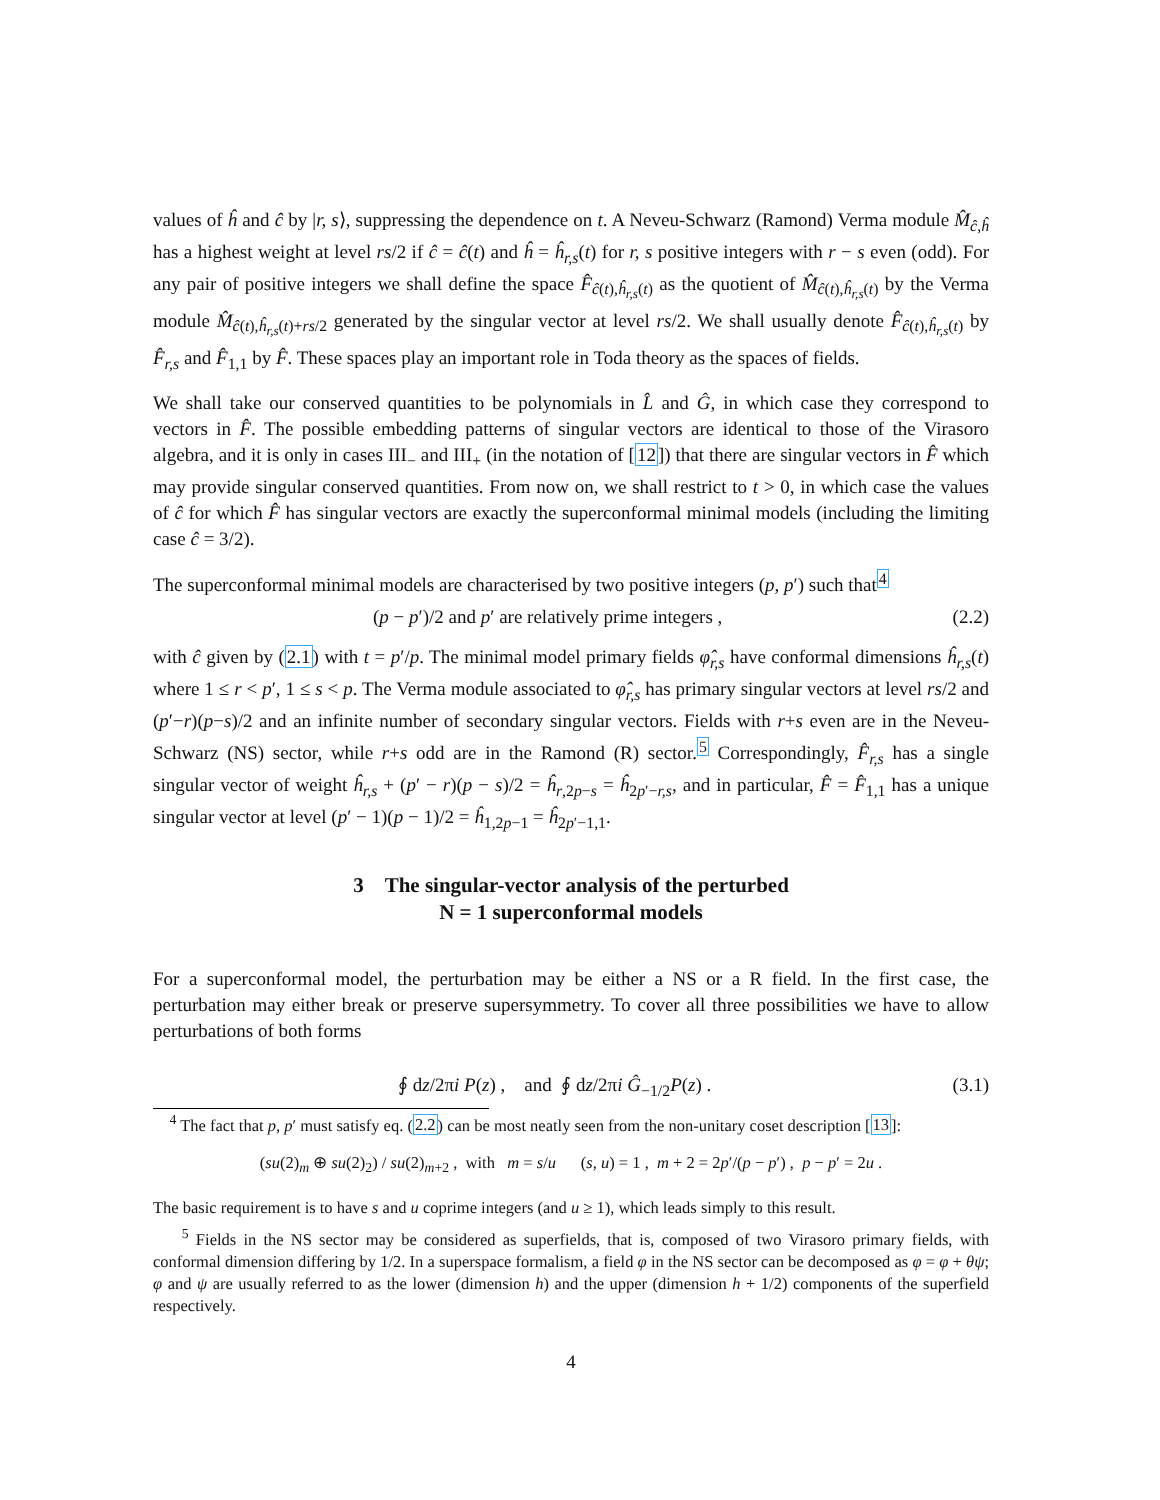values of ĥ and ĉ by |r, s⟩, suppressing the dependence on t. A Neveu-Schwarz (Ramond) Verma module M̂<sub>ĉ,ĥ</sub> has a highest weight at level rs/2 if ĉ = ĉ(t) and ĥ = ĥ<sub>r,s</sub>(t) for r, s positive integers with r − s even (odd). For any pair of positive integers we shall define the space F̂<sub>ĉ(t),ĥ<sub>r,s</sub>(t)</sub> as the quotient of M̂<sub>ĉ(t),ĥ<sub>r,s</sub>(t)</sub> by the Verma module M̂<sub>ĉ(t),ĥ<sub>r,s</sub>(t)+rs/2</sub> generated by the singular vector at level rs/2. We shall usually denote F̂<sub>ĉ(t),ĥ<sub>r,s</sub>(t)</sub> by F̂<sub>r,s</sub> and F̂<sub>1,1</sub> by F̂. These spaces play an important role in Toda theory as the spaces of fields.
We shall take our conserved quantities to be polynomials in L̂ and Ĝ, in which case they correspond to vectors in F̂. The possible embedding patterns of singular vectors are identical to those of the Virasoro algebra, and it is only in cases III<sub>−</sub> and III<sub>+</sub> (in the notation of [12]) that there are singular vectors in F̂ which may provide singular conserved quantities. From now on, we shall restrict to t > 0, in which case the values of ĉ for which F̂ has singular vectors are exactly the superconformal minimal models (including the limiting case ĉ = 3/2).
The superconformal minimal models are characterised by two positive integers (p, p′) such that<sup>4</sup>
(p − p′)/2 and p′ are relatively prime integers , (2.2)
with ĉ given by (2.1) with t = p′/p. The minimal model primary fields φ̂<sub>r,s</sub> have conformal dimensions ĥ<sub>r,s</sub>(t) where 1 ≤ r < p′, 1 ≤ s < p. The Verma module associated to φ̂<sub>r,s</sub> has primary singular vectors at level rs/2 and (p′−r)(p−s)/2 and an infinite number of secondary singular vectors. Fields with r+s even are in the Neveu-Schwarz (NS) sector, while r+s odd are in the Ramond (R) sector.<sup>5</sup> Correspondingly, F̂<sub>r,s</sub> has a single singular vector of weight ĥ<sub>r,s</sub> + (p′ − r)(p − s)/2 = ĥ<sub>r,2p−s</sub> = ĥ<sub>2p′−r,s</sub>, and in particular, F̂ = F̂<sub>1,1</sub> has a unique singular vector at level (p′ − 1)(p − 1)/2 = ĥ<sub>1,2p−1</sub> = ĥ<sub>2p′−1,1</sub>.
3 The singular-vector analysis of the perturbed
N = 1 superconformal models
For a superconformal model, the perturbation may be either a NS or a R field. In the first case, the perturbation may either break or preserve supersymmetry. To cover all three possibilities we have to allow perturbations of both forms
∮ dz/2πi P(z) , and ∮ dz/2πi Ĝ<sub>−1/2</sub>P(z) . (3.1)
<sup>4</sup> The fact that p, p′ must satisfy eq. (2.2) can be most neatly seen from the non-unitary coset description [13]:
(su(2)<sub>m</sub> ⊕ su(2)<sub>2</sub>) / su(2)<sub>m+2</sub> , with m = s/u (s, u) = 1 , m + 2 = 2p′/(p − p′) , p − p′ = 2u .
The basic requirement is to have s and u coprime integers (and u ≥ 1), which leads simply to this result.
<sup>5</sup> Fields in the NS sector may be considered as superfields, that is, composed of two Virasoro primary fields, with conformal dimension differing by 1/2. In a superspace formalism, a field φ in the NS sector can be decomposed as φ = φ + θψ; φ and ψ are usually referred to as the lower (dimension h) and the upper (dimension h + 1/2) components of the superfield respectively.
4